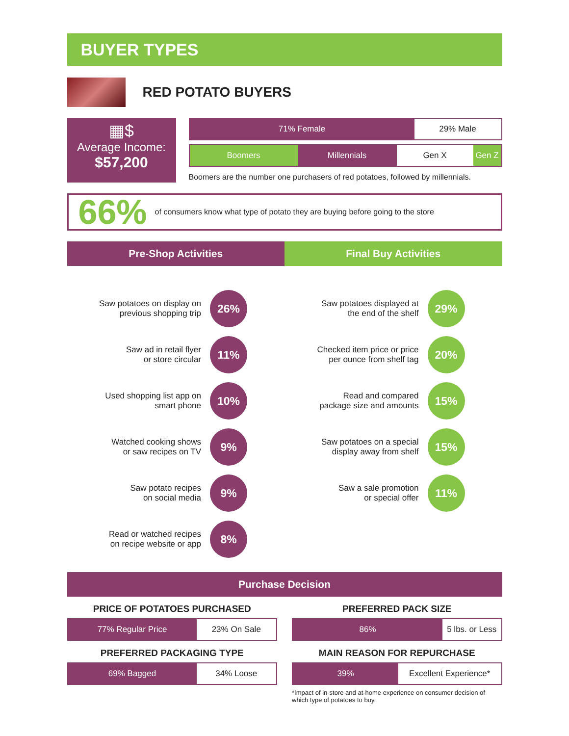BUYER TYPES
RED POTATO BUYERS
▦$
Average Income:
$57,200
71% Female 29% Male
Boomers Millennials Gen X Gen Z
Boomers are the number one purchasers of red potatoes, followed by millennials.
66% of consumers know what type of potato they are buying before going to the store
Pre-Shop Activities
Saw potatoes on display on
previous shopping trip
26%
Saw ad in retail flyer
or store circular
11%
Used shopping list app on
smart phone
10%
Watched cooking shows
or saw recipes on TV
9%
Saw potato recipes
on social media
9%
Read or watched recipes
on recipe website or app
8%
Final Buy Activities
Saw potatoes displayed at
the end of the shelf
29%
Checked item price or price
per ounce from shelf tag
20%
Read and compared
package size and amounts
15%
Saw potatoes on a special
display away from shelf
15%
Saw a sale promotion
or special offer
11%
Purchase Decision
PRICE OF POTATOES PURCHASED
77% Regular Price 23% On Sale
PREFERRED PACKAGING TYPE
69% Bagged 34% Loose
PREFERRED PACK SIZE
86% 5 lbs. or Less
MAIN REASON FOR REPURCHASE
39% Excellent Experience*
*Impact of in-store and at-home experience on consumer decision of which type of potatoes to buy.